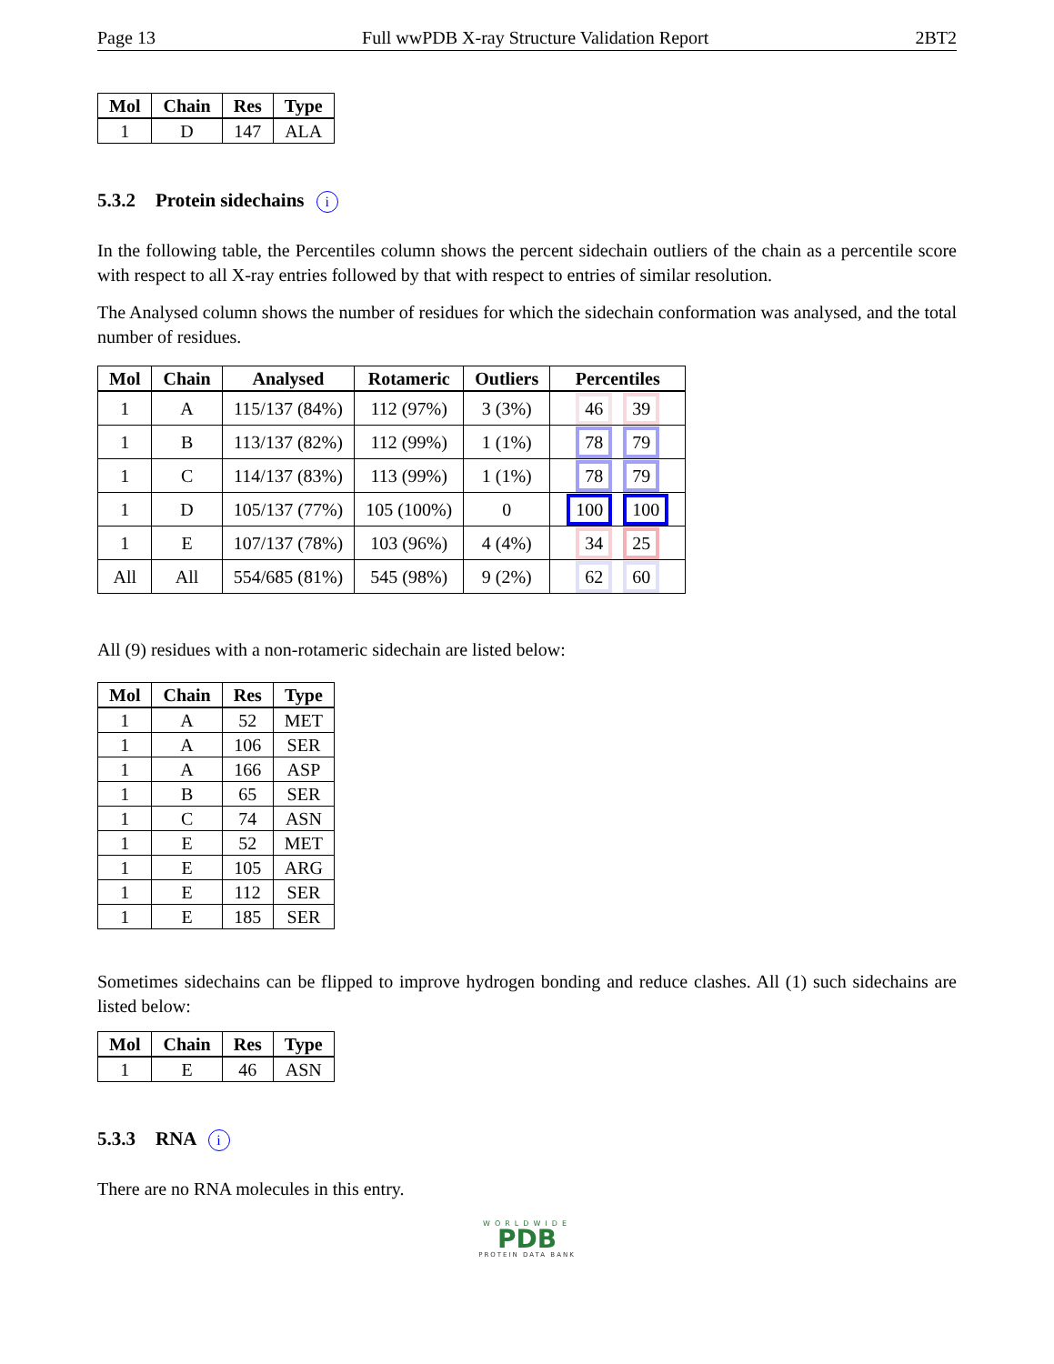Page 13 Full wwPDB X-ray Structure Validation Report 2BT2
| Mol | Chain | Res | Type |
| --- | --- | --- | --- |
| 1 | D | 147 | ALA |
5.3.2 Protein sidechains i
In the following table, the Percentiles column shows the percent sidechain outliers of the chain as a percentile score with respect to all X-ray entries followed by that with respect to entries of similar resolution.
The Analysed column shows the number of residues for which the sidechain conformation was analysed, and the total number of residues.
| Mol | Chain | Analysed | Rotameric | Outliers | Percentiles |
| --- | --- | --- | --- | --- | --- |
| 1 | A | 115/137 (84%) | 112 (97%) | 3 (3%) | 46 39 |
| 1 | B | 113/137 (82%) | 112 (99%) | 1 (1%) | 78 79 |
| 1 | C | 114/137 (83%) | 113 (99%) | 1 (1%) | 78 79 |
| 1 | D | 105/137 (77%) | 105 (100%) | 0 | 100 100 |
| 1 | E | 107/137 (78%) | 103 (96%) | 4 (4%) | 34 25 |
| All | All | 554/685 (81%) | 545 (98%) | 9 (2%) | 62 60 |
All (9) residues with a non-rotameric sidechain are listed below:
| Mol | Chain | Res | Type |
| --- | --- | --- | --- |
| 1 | A | 52 | MET |
| 1 | A | 106 | SER |
| 1 | A | 166 | ASP |
| 1 | B | 65 | SER |
| 1 | C | 74 | ASN |
| 1 | E | 52 | MET |
| 1 | E | 105 | ARG |
| 1 | E | 112 | SER |
| 1 | E | 185 | SER |
Sometimes sidechains can be flipped to improve hydrogen bonding and reduce clashes. All (1) such sidechains are listed below:
| Mol | Chain | Res | Type |
| --- | --- | --- | --- |
| 1 | E | 46 | ASN |
5.3.3 RNA i
There are no RNA molecules in this entry.
WORLDWIDE
PDB
PROTEIN DATA BANK